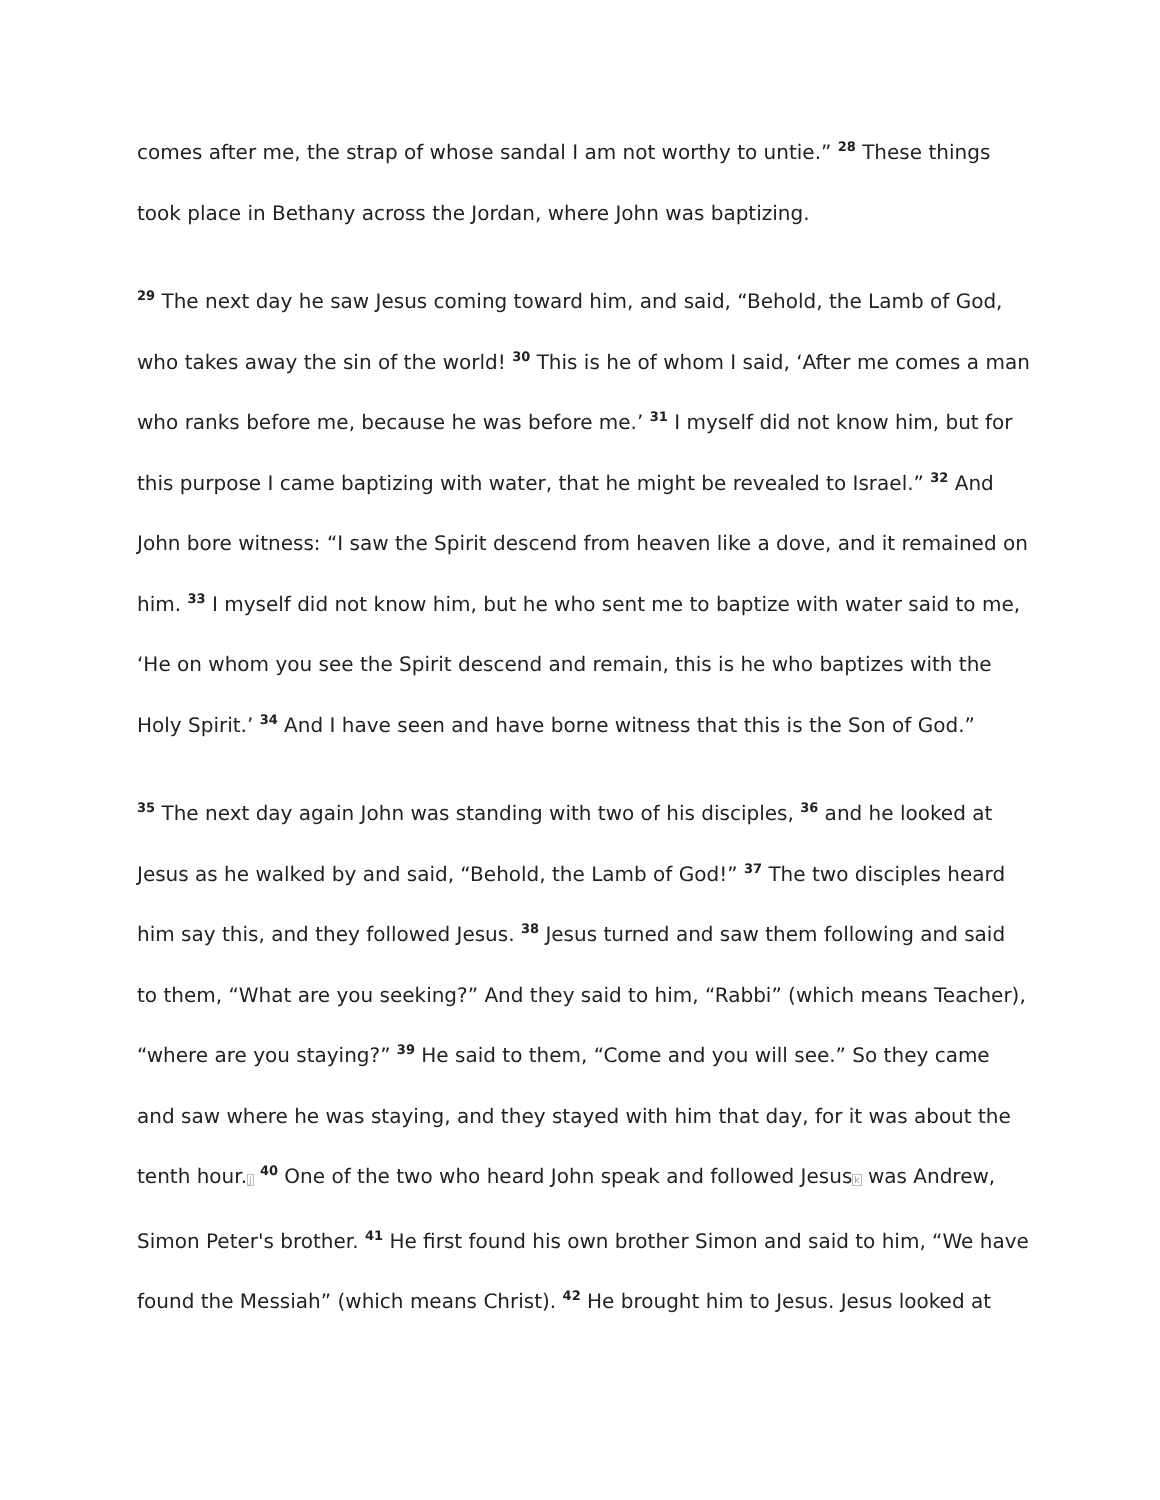comes after me, the strap of whose sandal I am not worthy to untie.” <sup>28</sup> These things took place in Bethany across the Jordan, where John was baptizing.
<sup>29</sup> The next day he saw Jesus coming toward him, and said, “Behold, the Lamb of God, who takes away the sin of the world! <sup>30</sup> This is he of whom I said, ‘After me comes a man who ranks before me, because he was before me.’ <sup>31</sup> I myself did not know him, but for this purpose I came baptizing with water, that he might be revealed to Israel.” <sup>32</sup> And John bore witness: “I saw the Spirit descend from heaven like a dove, and it remained on him. <sup>33</sup> I myself did not know him, but he who sent me to baptize with water said to me, ‘He on whom you see the Spirit descend and remain, this is he who baptizes with the Holy Spirit.’ <sup>34</sup> And I have seen and have borne witness that this is the Son of God.”
<sup>35</sup> The next day again John was standing with two of his disciples, <sup>36</sup> and he looked at Jesus as he walked by and said, “Behold, the Lamb of God!” <sup>37</sup> The two disciples heard him say this, and they followed Jesus. <sup>38</sup> Jesus turned and saw them following and said to them, “What are you seeking?” And they said to him, “Rabbi” (which means Teacher), “where are you staying?” <sup>39</sup> He said to them, “Come and you will see.” So they came and saw where he was staying, and they stayed with him that day, for it was about the tenth hour.j <sup>40</sup> One of the two who heard John speak and followed Jesusk was Andrew, Simon Peter's brother. <sup>41</sup> He first found his own brother Simon and said to him, “We have found the Messiah” (which means Christ). <sup>42</sup> He brought him to Jesus. Jesus looked at